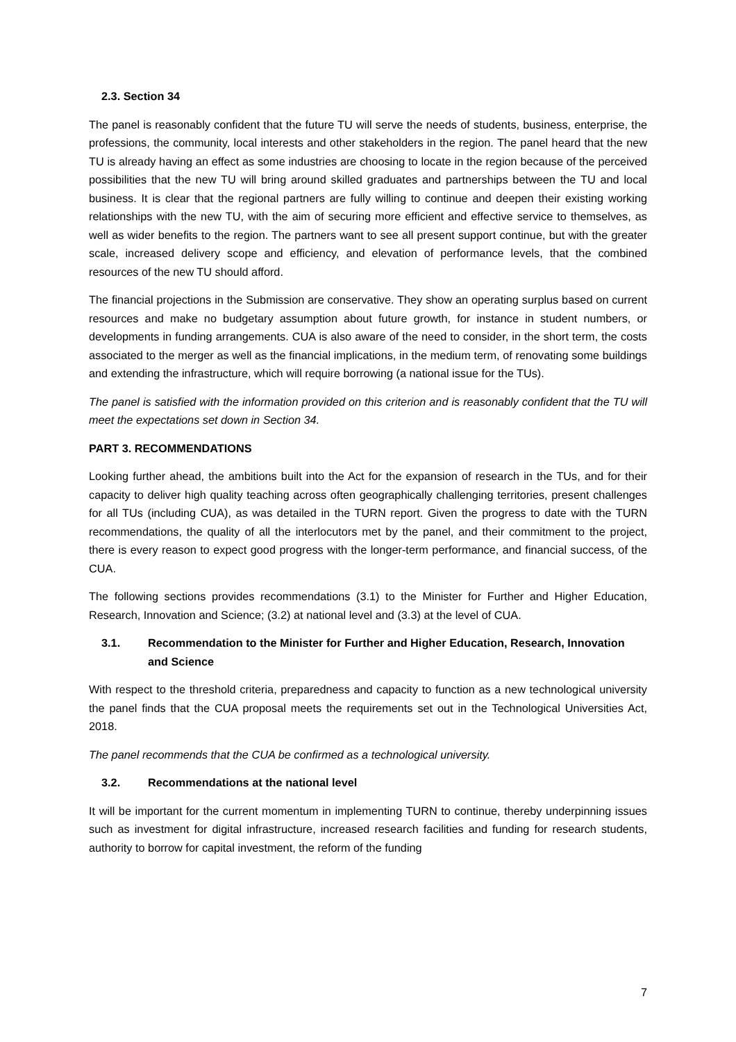2.3. Section 34
The panel is reasonably confident that the future TU will serve the needs of students, business, enterprise, the professions, the community, local interests and other stakeholders in the region. The panel heard that the new TU is already having an effect as some industries are choosing to locate in the region because of the perceived possibilities that the new TU will bring around skilled graduates and partnerships between the TU and local business. It is clear that the regional partners are fully willing to continue and deepen their existing working relationships with the new TU, with the aim of securing more efficient and effective service to themselves, as well as wider benefits to the region. The partners want to see all present support continue, but with the greater scale, increased delivery scope and efficiency, and elevation of performance levels, that the combined resources of the new TU should afford.
The financial projections in the Submission are conservative. They show an operating surplus based on current resources and make no budgetary assumption about future growth, for instance in student numbers, or developments in funding arrangements. CUA is also aware of the need to consider, in the short term, the costs associated to the merger as well as the financial implications, in the medium term, of renovating some buildings and extending the infrastructure, which will require borrowing (a national issue for the TUs).
The panel is satisfied with the information provided on this criterion and is reasonably confident that the TU will meet the expectations set down in Section 34.
PART 3. RECOMMENDATIONS
Looking further ahead, the ambitions built into the Act for the expansion of research in the TUs, and for their capacity to deliver high quality teaching across often geographically challenging territories, present challenges for all TUs (including CUA), as was detailed in the TURN report. Given the progress to date with the TURN recommendations, the quality of all the interlocutors met by the panel, and their commitment to the project, there is every reason to expect good progress with the longer-term performance, and financial success, of the CUA.
The following sections provides recommendations (3.1) to the Minister for Further and Higher Education, Research, Innovation and Science; (3.2) at national level and (3.3) at the level of CUA.
3.1.
Recommendation to the Minister for Further and Higher Education, Research, Innovation and Science
With respect to the threshold criteria, preparedness and capacity to function as a new technological university the panel finds that the CUA proposal meets the requirements set out in the Technological Universities Act, 2018.
The panel recommends that the CUA be confirmed as a technological university.
3.2.
Recommendations at the national level
It will be important for the current momentum in implementing TURN to continue, thereby underpinning issues such as investment for digital infrastructure, increased research facilities and funding for research students, authority to borrow for capital investment, the reform of the funding
7